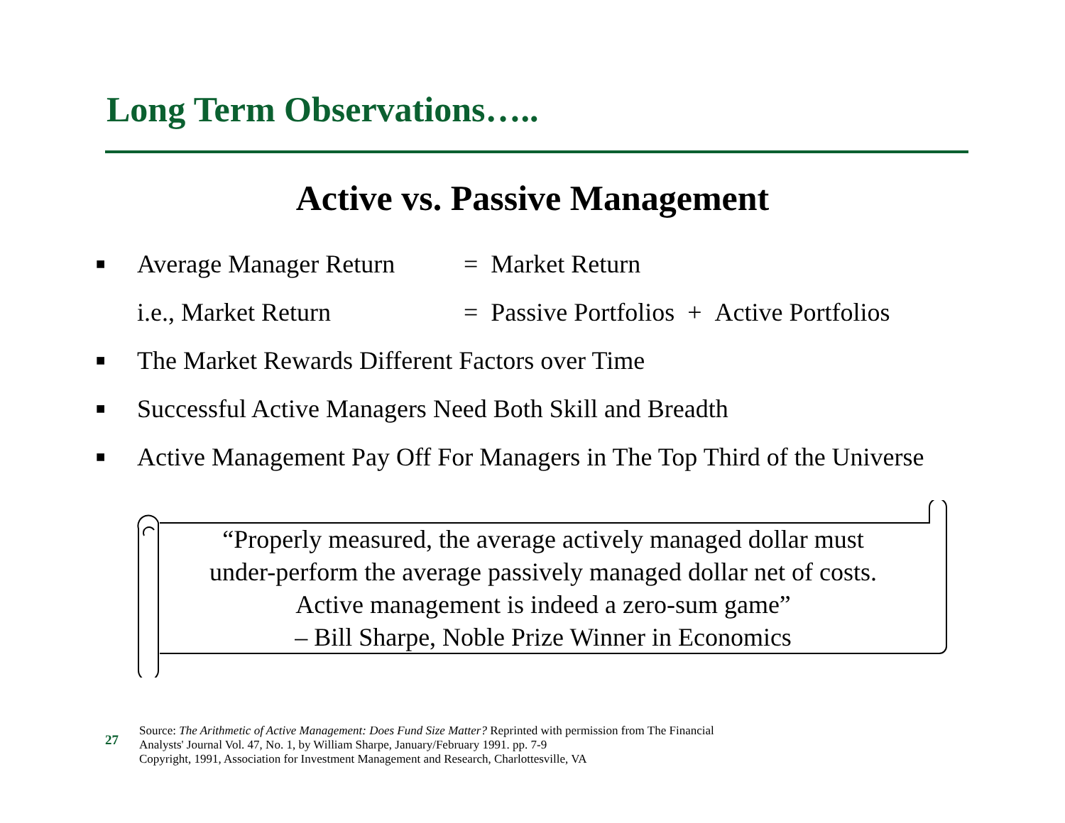Long Term Observations…..
Active vs. Passive Management
■ Average Manager Return = Market Return
i.e., Market Return = Passive Portfolios + Active Portfolios
■ The Market Rewards Different Factors over Time
■ Successful Active Managers Need Both Skill and Breadth
■ Active Management Pay Off For Managers in The Top Third of the Universe
“Properly measured, the average actively managed dollar must
under-perform the average passively managed dollar net of costs.
Active management is indeed a zero-sum game”
– Bill Sharpe, Noble Prize Winner in Economics
27
Source: The Arithmetic of Active Management: Does Fund Size Matter? Reprinted with permission from The Financial
Analysts' Journal Vol. 47, No. 1, by William Sharpe, January/February 1991. pp. 7-9
Copyright, 1991, Association for Investment Management and Research, Charlottesville, VA